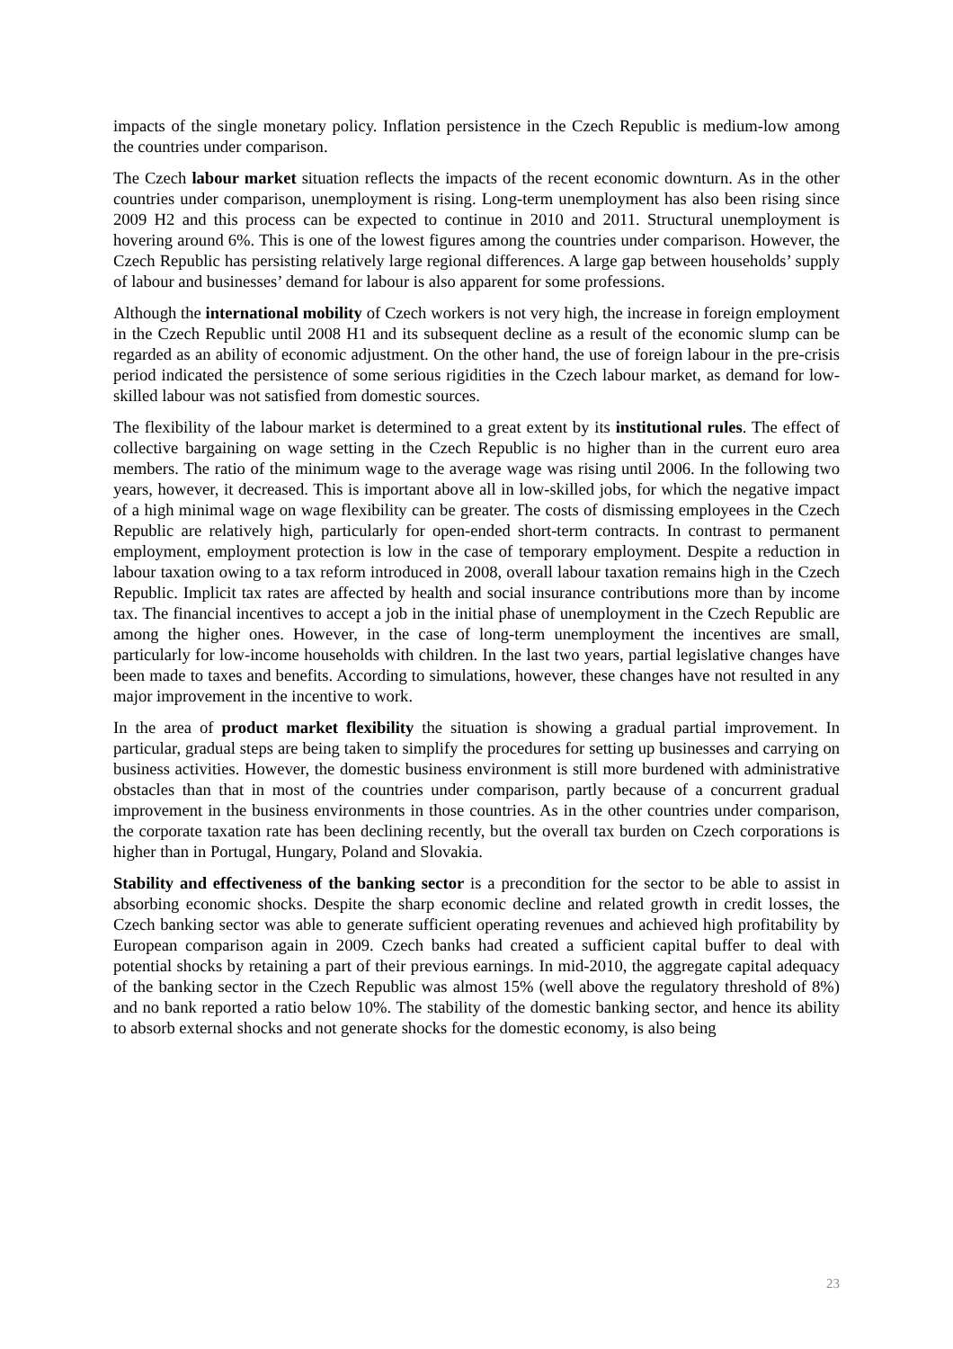impacts of the single monetary policy. Inflation persistence in the Czech Republic is medium-low among the countries under comparison.
The Czech labour market situation reflects the impacts of the recent economic downturn. As in the other countries under comparison, unemployment is rising. Long-term unemployment has also been rising since 2009 H2 and this process can be expected to continue in 2010 and 2011. Structural unemployment is hovering around 6%. This is one of the lowest figures among the countries under comparison. However, the Czech Republic has persisting relatively large regional differences. A large gap between households’ supply of labour and businesses’ demand for labour is also apparent for some professions.
Although the international mobility of Czech workers is not very high, the increase in foreign employment in the Czech Republic until 2008 H1 and its subsequent decline as a result of the economic slump can be regarded as an ability of economic adjustment. On the other hand, the use of foreign labour in the pre-crisis period indicated the persistence of some serious rigidities in the Czech labour market, as demand for low-skilled labour was not satisfied from domestic sources.
The flexibility of the labour market is determined to a great extent by its institutional rules. The effect of collective bargaining on wage setting in the Czech Republic is no higher than in the current euro area members. The ratio of the minimum wage to the average wage was rising until 2006. In the following two years, however, it decreased. This is important above all in low-skilled jobs, for which the negative impact of a high minimal wage on wage flexibility can be greater. The costs of dismissing employees in the Czech Republic are relatively high, particularly for open-ended short-term contracts. In contrast to permanent employment, employment protection is low in the case of temporary employment. Despite a reduction in labour taxation owing to a tax reform introduced in 2008, overall labour taxation remains high in the Czech Republic. Implicit tax rates are affected by health and social insurance contributions more than by income tax. The financial incentives to accept a job in the initial phase of unemployment in the Czech Republic are among the higher ones. However, in the case of long-term unemployment the incentives are small, particularly for low-income households with children. In the last two years, partial legislative changes have been made to taxes and benefits. According to simulations, however, these changes have not resulted in any major improvement in the incentive to work.
In the area of product market flexibility the situation is showing a gradual partial improvement. In particular, gradual steps are being taken to simplify the procedures for setting up businesses and carrying on business activities. However, the domestic business environment is still more burdened with administrative obstacles than that in most of the countries under comparison, partly because of a concurrent gradual improvement in the business environments in those countries. As in the other countries under comparison, the corporate taxation rate has been declining recently, but the overall tax burden on Czech corporations is higher than in Portugal, Hungary, Poland and Slovakia.
Stability and effectiveness of the banking sector is a precondition for the sector to be able to assist in absorbing economic shocks. Despite the sharp economic decline and related growth in credit losses, the Czech banking sector was able to generate sufficient operating revenues and achieved high profitability by European comparison again in 2009. Czech banks had created a sufficient capital buffer to deal with potential shocks by retaining a part of their previous earnings. In mid-2010, the aggregate capital adequacy of the banking sector in the Czech Republic was almost 15% (well above the regulatory threshold of 8%) and no bank reported a ratio below 10%. The stability of the domestic banking sector, and hence its ability to absorb external shocks and not generate shocks for the domestic economy, is also being
23